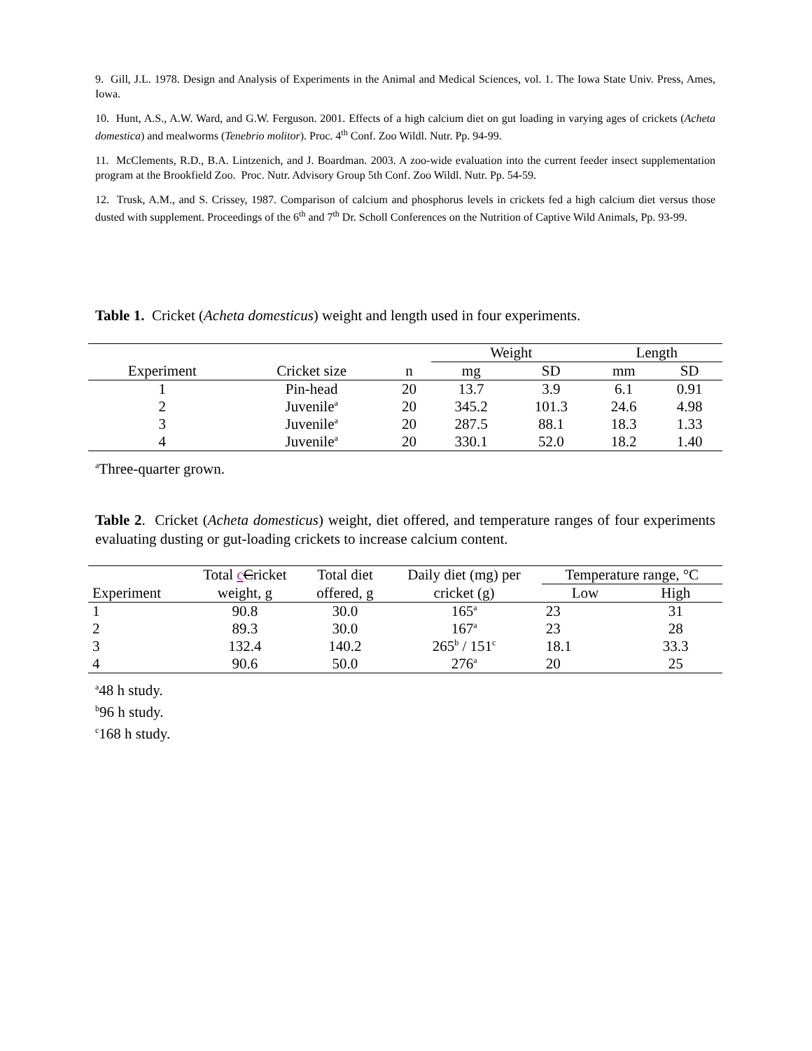9. Gill, J.L. 1978. Design and Analysis of Experiments in the Animal and Medical Sciences, vol. 1. The Iowa State Univ. Press, Ames, Iowa.
10. Hunt, A.S., A.W. Ward, and G.W. Ferguson. 2001. Effects of a high calcium diet on gut loading in varying ages of crickets (Acheta domestica) and mealworms (Tenebrio molitor). Proc. 4<sup>th</sup> Conf. Zoo Wildl. Nutr. Pp. 94-99.
11. McClements, R.D., B.A. Lintzenich, and J. Boardman. 2003. A zoo-wide evaluation into the current feeder insect supplementation program at the Brookfield Zoo. Proc. Nutr. Advisory Group 5th Conf. Zoo Wildl. Nutr. Pp. 54-59.
12. Trusk, A.M., and S. Crissey, 1987. Comparison of calcium and phosphorus levels in crickets fed a high calcium diet versus those dusted with supplement. Proceedings of the 6<sup>th</sup> and 7<sup>th</sup> Dr. Scholl Conferences on the Nutrition of Captive Wild Animals, Pp. 93-99.
Table 1. Cricket (Acheta domesticus) weight and length used in four experiments.
| | | | Weight | | Length | |
| --- | --- | --- | --- | --- | --- | --- |
| Experiment | Cricket size | n | mg | SD | mm | SD |
| 1 | Pin-head | 20 | 13.7 | 3.9 | 6.1 | 0.91 |
| 2 | Juvenile<sup>a</sup> | 20 | 345.2 | 101.3 | 24.6 | 4.98 |
| 3 | Juvenile<sup>a</sup> | 20 | 287.5 | 88.1 | 18.3 | 1.33 |
| 4 | Juvenile<sup>a</sup> | 20 | 330.1 | 52.0 | 18.2 | 1.40 |
<sup>a</sup> Three-quarter grown.
Table 2. Cricket (Acheta domesticus) weight, diet offered, and temperature ranges of four experiments evaluating dusting or gut-loading crickets to increase calcium content.
| | Total c C ricket | Total diet | Daily diet (mg) per | Temperature range, °C | |
| --- | --- | --- | --- | --- | --- |
| Experiment | weight, g | offered, g | cricket (g) | Low | High |
| 1 | 90.8 | 30.0 | 165<sup>a</sup> | 23 | 31 |
| 2 | 89.3 | 30.0 | 167<sup>a</sup> | 23 | 28 |
| 3 | 132.4 | 140.2 | 265<sup>b</sup> / 151<sup>c</sup> | 18.1 | 33.3 |
| 4 | 90.6 | 50.0 | 276<sup>a</sup> | 20 | 25 |
<sup>a</sup> 48 h study.
<sup>b</sup> 96 h study.
<sup>c</sup> 168 h study.